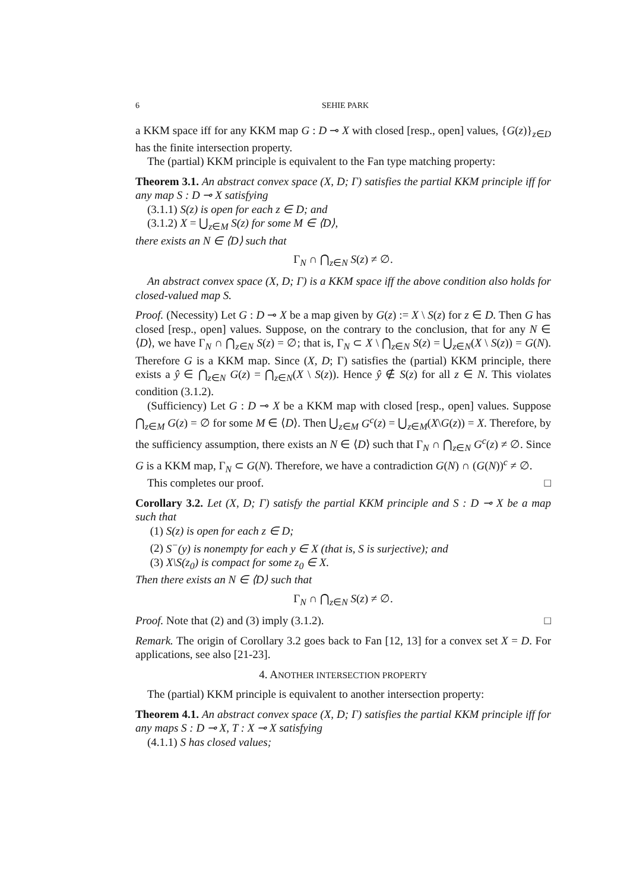6 SEHIE PARK
a KKM space iff for any KKM map G : D ⊸ X with closed [resp., open] values, {G(z)}<sub>z∈D</sub> has the finite intersection property.
The (partial) KKM principle is equivalent to the Fan type matching property:
Theorem 3.1. An abstract convex space (X, D; Γ) satisfies the partial KKM principle iff for any map S : D ⊸ X satisfying
(3.1.1) S(z) is open for each z ∈ D; and
(3.1.2) X = ⋃<sub>z∈M</sub> S(z) for some M ∈ ⟨D⟩,
there exists an N ∈ ⟨D⟩ such that
Γ<sub>N</sub> ∩ ⋂<sub>z∈N</sub> S(z) ≠ ∅.
An abstract convex space (X, D; Γ) is a KKM space iff the above condition also holds for closed-valued map S.
Proof. (Necessity) Let G : D ⊸ X be a map given by G(z) := X \ S(z) for z ∈ D. Then G has closed [resp., open] values. Suppose, on the contrary to the conclusion, that for any N ∈ ⟨D⟩, we have Γ<sub>N</sub> ∩ ⋂<sub>z∈N</sub> S(z) = ∅; that is, Γ<sub>N</sub> ⊂ X \ ⋂<sub>z∈N</sub> S(z) = ⋃<sub>z∈N</sub>(X \ S(z)) = G(N). Therefore G is a KKM map. Since (X, D; Γ) satisfies the (partial) KKM principle, there exists a ŷ ∈ ⋂<sub>z∈N</sub> G(z) = ⋂<sub>z∈N</sub>(X \ S(z)). Hence ŷ ∉ S(z) for all z ∈ N. This violates condition (3.1.2).
(Sufficiency) Let G : D ⊸ X be a KKM map with closed [resp., open] values. Suppose ⋂<sub>z∈M</sub> G(z) = ∅ for some M ∈ ⟨D⟩. Then ⋃<sub>z∈M</sub> G<sup>c</sup>(z) = ⋃<sub>z∈M</sub>(X\G(z)) = X. Therefore, by the sufficiency assumption, there exists an N ∈ ⟨D⟩ such that Γ<sub>N</sub> ∩ ⋂<sub>z∈N</sub> G<sup>c</sup>(z) ≠ ∅. Since G is a KKM map, Γ<sub>N</sub> ⊂ G(N). Therefore, we have a contradiction G(N) ∩ (G(N))<sup>c</sup> ≠ ∅.
This completes our proof. □
Corollary 3.2. Let (X, D; Γ) satisfy the partial KKM principle and S : D ⊸ X be a map such that
(1) S(z) is open for each z ∈ D;
(2) S<sup>−</sup>(y) is nonempty for each y ∈ X (that is, S is surjective); and
(3) X\S(z<sub>0</sub>) is compact for some z<sub>0</sub> ∈ X.
Then there exists an N ∈ ⟨D⟩ such that
Γ<sub>N</sub> ∩ ⋂<sub>z∈N</sub> S(z) ≠ ∅.
Proof. Note that (2) and (3) imply (3.1.2). □
Remark. The origin of Corollary 3.2 goes back to Fan [12, 13] for a convex set X = D. For applications, see also [21-23].
4. ANOTHER INTERSECTION PROPERTY
The (partial) KKM principle is equivalent to another intersection property:
Theorem 4.1. An abstract convex space (X, D; Γ) satisfies the partial KKM principle iff for any maps S : D ⊸ X, T : X ⊸ X satisfying
(4.1.1) S has closed values;